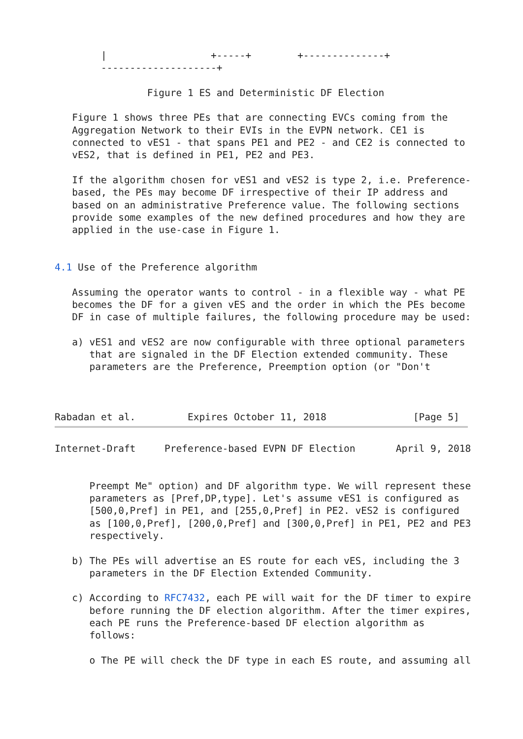|                  +-----+        +--------------+
        --------------------+

                Figure 1 ES and Deterministic DF Election

   Figure 1 shows three PEs that are connecting EVCs coming from the
   Aggregation Network to their EVIs in the EVPN network. CE1 is
   connected to vES1 - that spans PE1 and PE2 - and CE2 is connected to
   vES2, that is defined in PE1, PE2 and PE3.

   If the algorithm chosen for vES1 and vES2 is type 2, i.e. Preference-
   based, the PEs may become DF irrespective of their IP address and
   based on an administrative Preference value. The following sections
   provide some examples of the new defined procedures and how they are
   applied in the use-case in Figure 1.


4.1 Use of the Preference algorithm

   Assuming the operator wants to control - in a flexible way - what PE
   becomes the DF for a given vES and the order in which the PEs become
   DF in case of multiple failures, the following procedure may be used:

   a) vES1 and vES2 are now configurable with three optional parameters
      that are signaled in the DF Election extended community. These
      parameters are the Preference, Preemption option (or "Don't



Rabadan et al.         Expires October 11, 2018               [Page 5]
Internet-Draft     Preference-based EVPN DF Election       April 9, 2018


      Preempt Me" option) and DF algorithm type. We will represent these
      parameters as [Pref,DP,type]. Let's assume vES1 is configured as
      [500,0,Pref] in PE1, and [255,0,Pref] in PE2. vES2 is configured
      as [100,0,Pref], [200,0,Pref] and [300,0,Pref] in PE1, PE2 and PE3
      respectively.

   b) The PEs will advertise an ES route for each vES, including the 3
      parameters in the DF Election Extended Community.

   c) According to RFC7432, each PE will wait for the DF timer to expire
      before running the DF election algorithm. After the timer expires,
      each PE runs the Preference-based DF election algorithm as
      follows:

      o The PE will check the DF type in each ES route, and assuming all